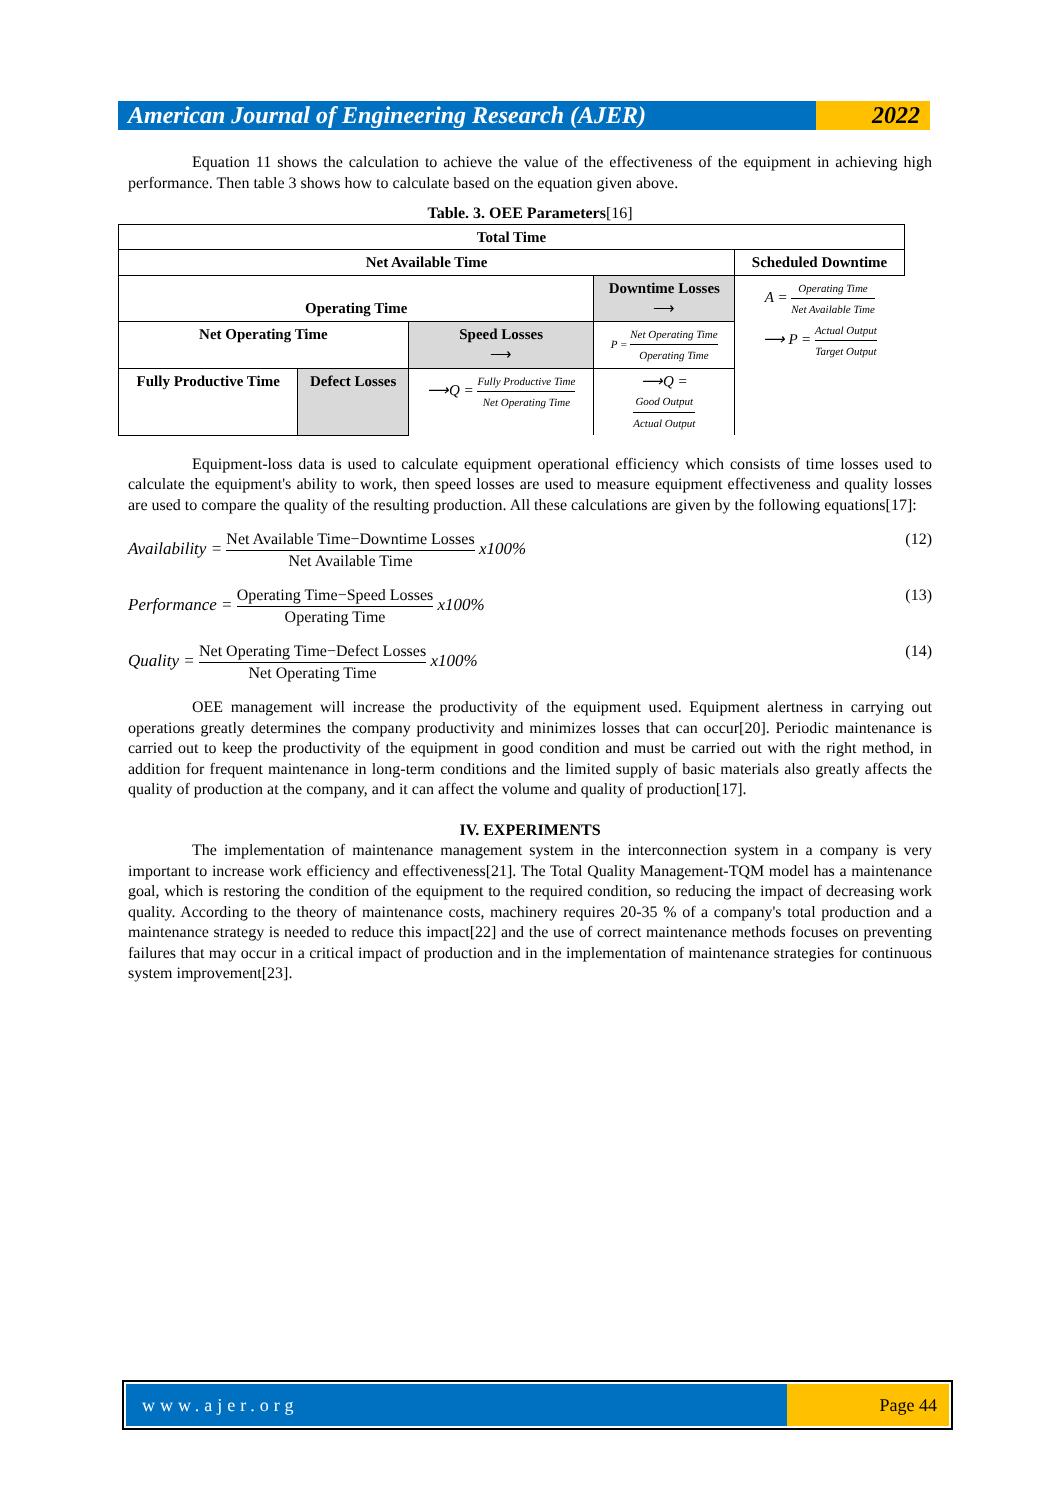American Journal of Engineering Research (AJER)
2022
Equation 11 shows the calculation to achieve the value of the effectiveness of the equipment in achieving high performance. Then table 3 shows how to calculate based on the equation given above.
Table. 3. OEE Parameters[16]
| Total Time | | | | |
| Net Available Time | | | | Scheduled Downtime |
| Operating Time | | | Downtime Losses ⟶ | A = Operating Time Net Available Time ⟶ P = Actual Output Target Output |
| Net Operating Time | | Speed Losses ⟶ | P = Net Operating Time Operating Time | |
| Fully Productive Time | Defect Losses | ⟶Q = Fully Productive Time Net Operating Time | ⟶Q = Good Output Actual Output | |
Equipment-loss data is used to calculate equipment operational efficiency which consists of time losses used to calculate the equipment's ability to work, then speed losses are used to measure equipment effectiveness and quality losses are used to compare the quality of the resulting production. All these calculations are given by the following equations[17]:
Availability = Net Available Time−Downtime Losses Net Available Time x100% (12)
Performance = Operating Time−Speed Losses Operating Time x100% (13)
Quality = Net Operating Time−Defect Losses Net Operating Time x100% (14)
OEE management will increase the productivity of the equipment used. Equipment alertness in carrying out operations greatly determines the company productivity and minimizes losses that can occur[20]. Periodic maintenance is carried out to keep the productivity of the equipment in good condition and must be carried out with the right method, in addition for frequent maintenance in long-term conditions and the limited supply of basic materials also greatly affects the quality of production at the company, and it can affect the volume and quality of production[17].
IV. EXPERIMENTS
The implementation of maintenance management system in the interconnection system in a company is very important to increase work efficiency and effectiveness[21]. The Total Quality Management-TQM model has a maintenance goal, which is restoring the condition of the equipment to the required condition, so reducing the impact of decreasing work quality. According to the theory of maintenance costs, machinery requires 20-35 % of a company's total production and a maintenance strategy is needed to reduce this impact[22] and the use of correct maintenance methods focuses on preventing failures that may occur in a critical impact of production and in the implementation of maintenance strategies for continuous system improvement[23].
www.ajer.org Page 44